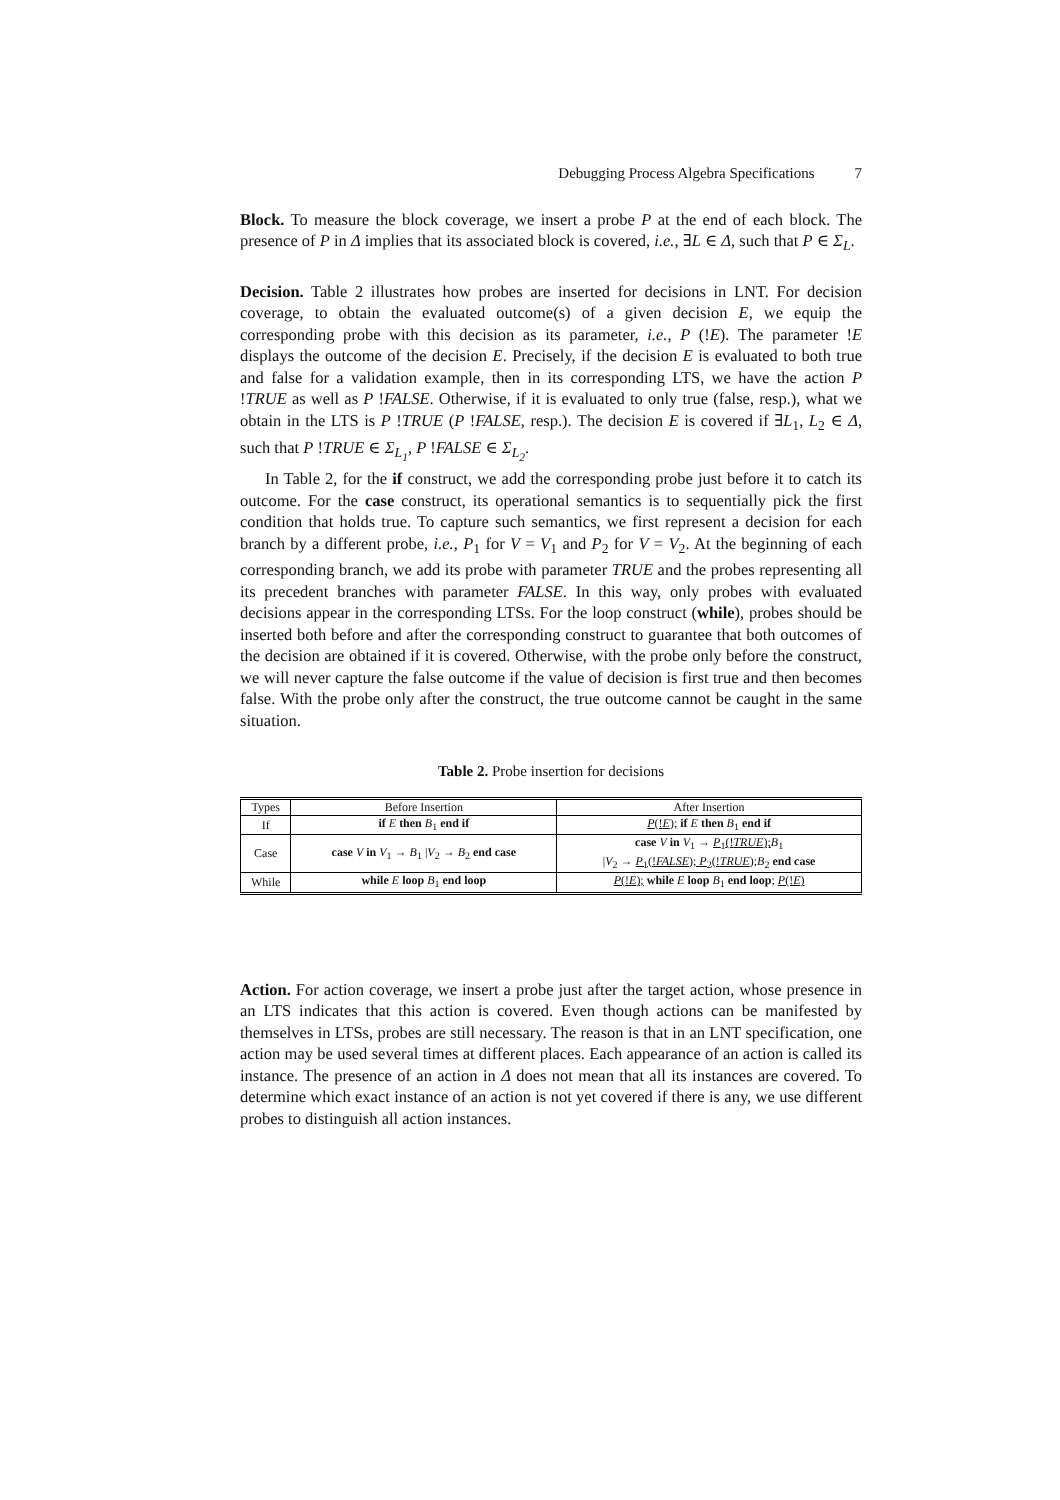Debugging Process Algebra Specifications 7
Block. To measure the block coverage, we insert a probe P at the end of each block. The presence of P in Δ implies that its associated block is covered, i.e., ∃L ∈ Δ, such that P ∈ Σ<sub>L</sub>.
Decision. Table 2 illustrates how probes are inserted for decisions in LNT. For decision coverage, to obtain the evaluated outcome(s) of a given decision E, we equip the corresponding probe with this decision as its parameter, i.e., P (!E). The parameter !E displays the outcome of the decision E. Precisely, if the decision E is evaluated to both true and false for a validation example, then in its corresponding LTS, we have the action P !TRUE as well as P !FALSE. Otherwise, if it is evaluated to only true (false, resp.), what we obtain in the LTS is P !TRUE (P !FALSE, resp.). The decision E is covered if ∃L<sub>1</sub>, L<sub>2</sub> ∈ Δ, such that P !TRUE ∈ Σ<sub>L<sub>1</sub></sub>, P !FALSE ∈ Σ<sub>L<sub>2</sub></sub>.
In Table 2, for the if construct, we add the corresponding probe just before it to catch its outcome. For the case construct, its operational semantics is to sequentially pick the first condition that holds true. To capture such semantics, we first represent a decision for each branch by a different probe, i.e., P<sub>1</sub> for V = V<sub>1</sub> and P<sub>2</sub> for V = V<sub>2</sub>. At the beginning of each corresponding branch, we add its probe with parameter TRUE and the probes representing all its precedent branches with parameter FALSE. In this way, only probes with evaluated decisions appear in the corresponding LTSs. For the loop construct (while), probes should be inserted both before and after the corresponding construct to guarantee that both outcomes of the decision are obtained if it is covered. Otherwise, with the probe only before the construct, we will never capture the false outcome if the value of decision is first true and then becomes false. With the probe only after the construct, the true outcome cannot be caught in the same situation.
Table 2. Probe insertion for decisions
| Types | Before Insertion | After Insertion |
| If | if E then B<sub>1</sub> end if | P (! E ); if E then B<sub>1</sub> end if |
| Case | case V in V<sub>1</sub> → B<sub>1</sub> / V<sub>2</sub> → B<sub>2</sub> end case | case V in V<sub>1</sub> → P<sub>1</sub>(! TRUE ); B<sub>1</sub> / V<sub>2</sub> → P<sub>1</sub>(! FALSE ); P<sub>2</sub>(! TRUE ); B<sub>2</sub> end case |
| While | while E loop B<sub>1</sub> end loop | P (! E ); while E loop B<sub>1</sub> end loop ; P (! E ) |
Action. For action coverage, we insert a probe just after the target action, whose presence in an LTS indicates that this action is covered. Even though actions can be manifested by themselves in LTSs, probes are still necessary. The reason is that in an LNT specification, one action may be used several times at different places. Each appearance of an action is called its instance. The presence of an action in Δ does not mean that all its instances are covered. To determine which exact instance of an action is not yet covered if there is any, we use different probes to distinguish all action instances.